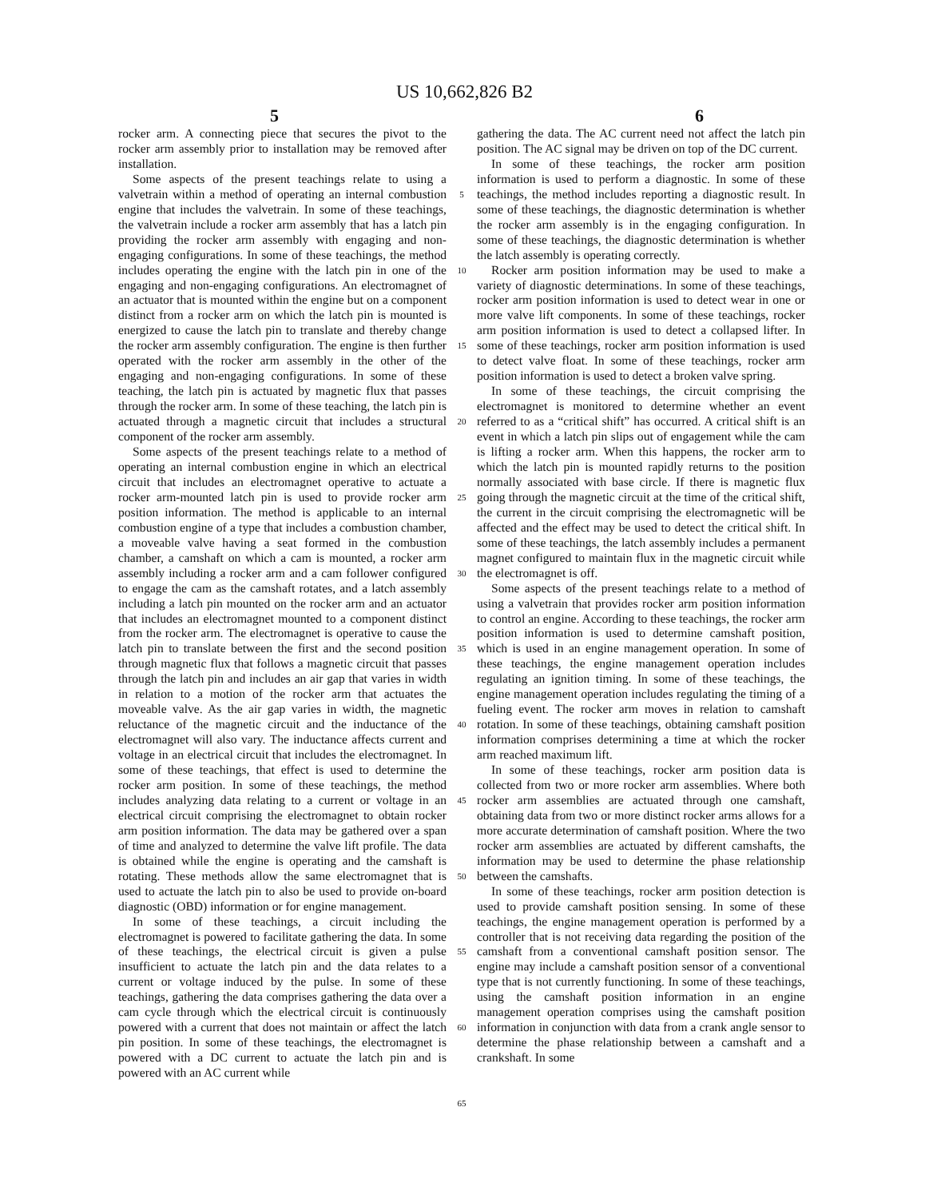US 10,662,826 B2
5 6
rocker arm. A connecting piece that secures the pivot to the rocker arm assembly prior to installation may be removed after installation.
Some aspects of the present teachings relate to using a valvetrain within a method of operating an internal combustion engine that includes the valvetrain. In some of these teachings, the valvetrain include a rocker arm assembly that has a latch pin providing the rocker arm assembly with engaging and non-engaging configurations. In some of these teachings, the method includes operating the engine with the latch pin in one of the engaging and non-engaging configurations. An electromagnet of an actuator that is mounted within the engine but on a component distinct from a rocker arm on which the latch pin is mounted is energized to cause the latch pin to translate and thereby change the rocker arm assembly configuration. The engine is then further operated with the rocker arm assembly in the other of the engaging and non-engaging configurations. In some of these teaching, the latch pin is actuated by magnetic flux that passes through the rocker arm. In some of these teaching, the latch pin is actuated through a magnetic circuit that includes a structural component of the rocker arm assembly.
Some aspects of the present teachings relate to a method of operating an internal combustion engine in which an electrical circuit that includes an electromagnet operative to actuate a rocker arm-mounted latch pin is used to provide rocker arm position information. The method is applicable to an internal combustion engine of a type that includes a combustion chamber, a moveable valve having a seat formed in the combustion chamber, a camshaft on which a cam is mounted, a rocker arm assembly including a rocker arm and a cam follower configured to engage the cam as the camshaft rotates, and a latch assembly including a latch pin mounted on the rocker arm and an actuator that includes an electromagnet mounted to a component distinct from the rocker arm. The electromagnet is operative to cause the latch pin to translate between the first and the second position through magnetic flux that follows a magnetic circuit that passes through the latch pin and includes an air gap that varies in width in relation to a motion of the rocker arm that actuates the moveable valve. As the air gap varies in width, the magnetic reluctance of the magnetic circuit and the inductance of the electromagnet will also vary. The inductance affects current and voltage in an electrical circuit that includes the electromagnet. In some of these teachings, that effect is used to determine the rocker arm position. In some of these teachings, the method includes analyzing data relating to a current or voltage in an electrical circuit comprising the electromagnet to obtain rocker arm position information. The data may be gathered over a span of time and analyzed to determine the valve lift profile. The data is obtained while the engine is operating and the camshaft is rotating. These methods allow the same electromagnet that is used to actuate the latch pin to also be used to provide on-board diagnostic (OBD) information or for engine management.
In some of these teachings, a circuit including the electromagnet is powered to facilitate gathering the data. In some of these teachings, the electrical circuit is given a pulse insufficient to actuate the latch pin and the data relates to a current or voltage induced by the pulse. In some of these teachings, gathering the data comprises gathering the data over a cam cycle through which the electrical circuit is continuously powered with a current that does not maintain or affect the latch pin position. In some of these teachings, the electromagnet is powered with a DC current to actuate the latch pin and is powered with an AC current while
5
10
15
20
25
30
35
40
45
50
55
60
65
gathering the data. The AC current need not affect the latch pin position. The AC signal may be driven on top of the DC current.
In some of these teachings, the rocker arm position information is used to perform a diagnostic. In some of these teachings, the method includes reporting a diagnostic result. In some of these teachings, the diagnostic determination is whether the rocker arm assembly is in the engaging configuration. In some of these teachings, the diagnostic determination is whether the latch assembly is operating correctly.
Rocker arm position information may be used to make a variety of diagnostic determinations. In some of these teachings, rocker arm position information is used to detect wear in one or more valve lift components. In some of these teachings, rocker arm position information is used to detect a collapsed lifter. In some of these teachings, rocker arm position information is used to detect valve float. In some of these teachings, rocker arm position information is used to detect a broken valve spring.
In some of these teachings, the circuit comprising the electromagnet is monitored to determine whether an event referred to as a “critical shift” has occurred. A critical shift is an event in which a latch pin slips out of engagement while the cam is lifting a rocker arm. When this happens, the rocker arm to which the latch pin is mounted rapidly returns to the position normally associated with base circle. If there is magnetic flux going through the magnetic circuit at the time of the critical shift, the current in the circuit comprising the electromagnetic will be affected and the effect may be used to detect the critical shift. In some of these teachings, the latch assembly includes a permanent magnet configured to maintain flux in the magnetic circuit while the electromagnet is off.
Some aspects of the present teachings relate to a method of using a valvetrain that provides rocker arm position information to control an engine. According to these teachings, the rocker arm position information is used to determine camshaft position, which is used in an engine management operation. In some of these teachings, the engine management operation includes regulating an ignition timing. In some of these teachings, the engine management operation includes regulating the timing of a fueling event. The rocker arm moves in relation to camshaft rotation. In some of these teachings, obtaining camshaft position information comprises determining a time at which the rocker arm reached maximum lift.
In some of these teachings, rocker arm position data is collected from two or more rocker arm assemblies. Where both rocker arm assemblies are actuated through one camshaft, obtaining data from two or more distinct rocker arms allows for a more accurate determination of camshaft position. Where the two rocker arm assemblies are actuated by different camshafts, the information may be used to determine the phase relationship between the camshafts.
In some of these teachings, rocker arm position detection is used to provide camshaft position sensing. In some of these teachings, the engine management operation is performed by a controller that is not receiving data regarding the position of the camshaft from a conventional camshaft position sensor. The engine may include a camshaft position sensor of a conventional type that is not currently functioning. In some of these teachings, using the camshaft position information in an engine management operation comprises using the camshaft position information in conjunction with data from a crank angle sensor to determine the phase relationship between a camshaft and a crankshaft. In some